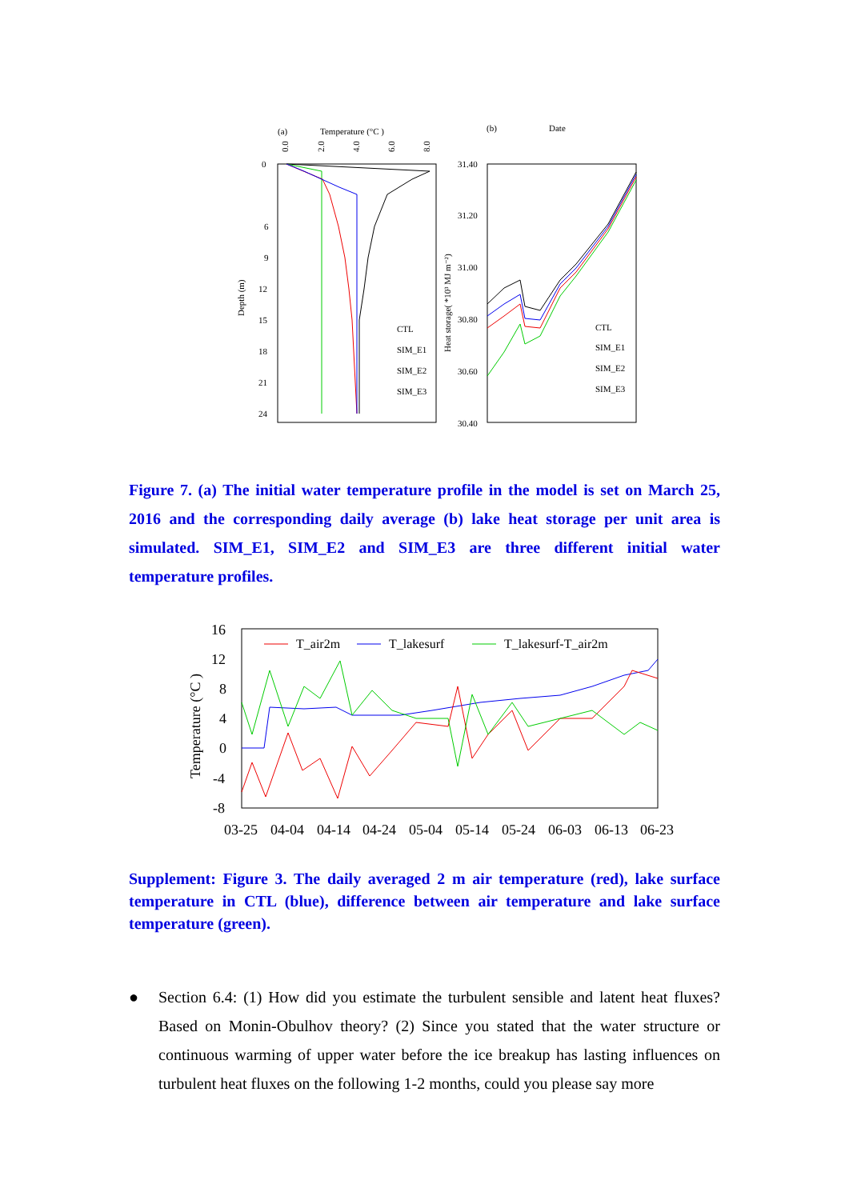(a)
Temperature (°C )
0
6
9
12
15
18
21
24
Depth (m)
0.0
2.0
4.0
6.0
8.0
CTL
SIM_E1
SIM_E2
SIM_E3
(b)
Date
31.40
31.20
31.00
30.80
30.60
30.40
Heat storage( *10³ MJ m⁻²)
CTL
SIM_E1
SIM_E2
SIM_E3
Figure 7. (a) The initial water temperature profile in the model is set on March 25, 2016 and the corresponding daily average (b) lake heat storage per unit area is simulated. SIM_E1, SIM_E2 and SIM_E3 are three different initial water temperature profiles.
16
12
8
4
0
-4
-8
Temperature (°C )
T_air2m
T_lakesurf
T_lakesurf-T_air2m
03-25
04-04
04-14
04-24
05-04
05-14
05-24
06-03
06-13
06-23
Supplement: Figure 3. The daily averaged 2 m air temperature (red), lake surface temperature in CTL (blue), difference between air temperature and lake surface temperature (green).
● Section 6.4: (1) How did you estimate the turbulent sensible and latent heat fluxes? Based on Monin-Obulhov theory? (2) Since you stated that the water structure or continuous warming of upper water before the ice breakup has lasting influences on turbulent heat fluxes on the following 1-2 months, could you please say more